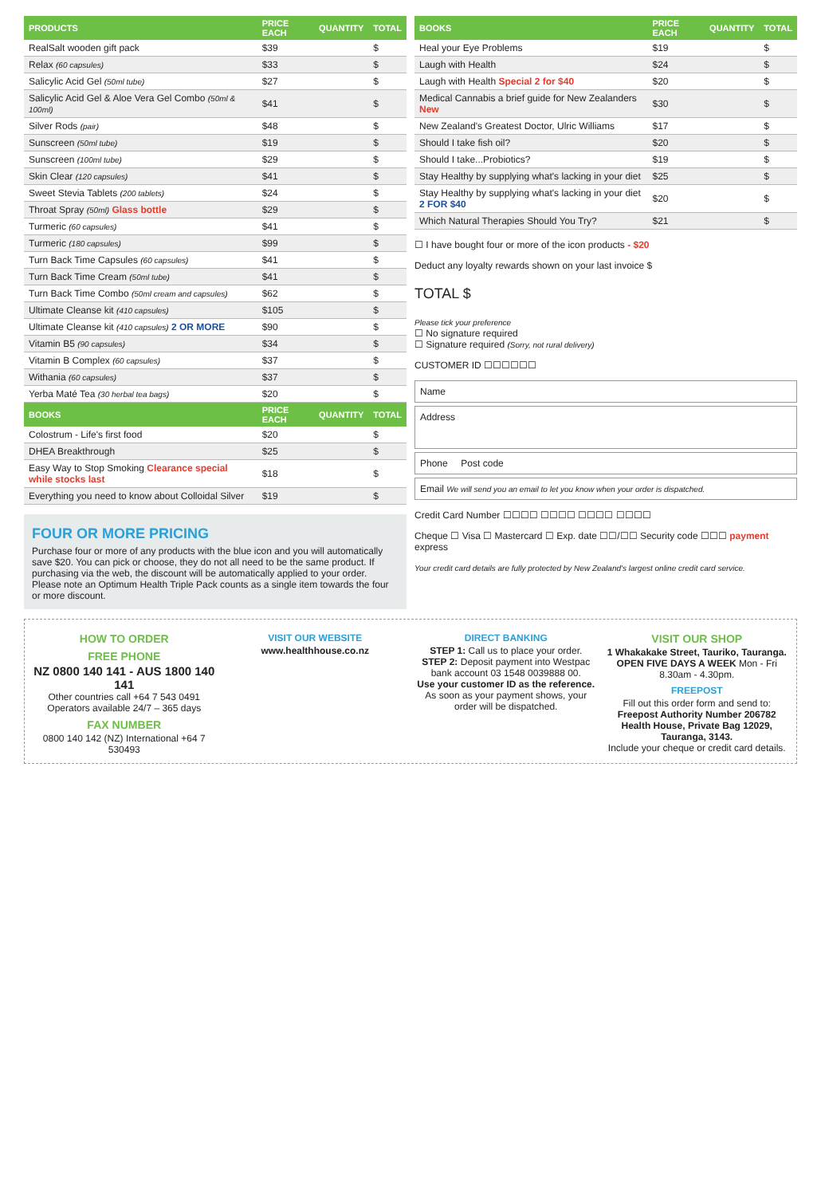| PRODUCTS | PRICE EACH | QUANTITY | TOTAL |
| --- | --- | --- | --- |
| RealSalt wooden gift pack | $39 | | $ |
| Relax (60 capsules) | $33 | | $ |
| Salicylic Acid Gel (50ml tube) | $27 | | $ |
| Salicylic Acid Gel & Aloe Vera Gel Combo (50ml & 100ml) | $41 | | $ |
| Silver Rods (pair) | $48 | | $ |
| Sunscreen (50ml tube) | $19 | | $ |
| Sunscreen (100ml tube) | $29 | | $ |
| Skin Clear (120 capsules) | $41 | | $ |
| Sweet Stevia Tablets (200 tablets) | $24 | | $ |
| Throat Spray (50ml) Glass bottle | $29 | | $ |
| Turmeric (60 capsules) | $41 | | $ |
| Turmeric (180 capsules) | $99 | | $ |
| Turn Back Time Capsules (60 capsules) | $41 | | $ |
| Turn Back Time Cream (50ml tube) | $41 | | $ |
| Turn Back Time Combo (50ml cream and capsules) | $62 | | $ |
| Ultimate Cleanse kit (410 capsules) | $105 | | $ |
| Ultimate Cleanse kit (410 capsules) 2 OR MORE | $90 | | $ |
| Vitamin B5 (90 capsules) | $34 | | $ |
| Vitamin B Complex (60 capsules) | $37 | | $ |
| Withania (60 capsules) | $37 | | $ |
| Yerba Maté Tea (30 herbal tea bags) | $20 | | $ |
| BOOKS | PRICE EACH | QUANTITY | TOTAL |
| Colostrum - Life's first food | $20 | | $ |
| DHEA Breakthrough | $25 | | $ |
| Easy Way to Stop Smoking Clearance special while stocks last | $18 | | $ |
| Everything you need to know about Colloidal Silver | $19 | | $ |
FOUR OR MORE PRICING
Purchase four or more of any products with the blue icon and you will automatically save $20. You can pick or choose, they do not all need to be the same product. If purchasing via the web, the discount will be automatically applied to your order. Please note an Optimum Health Triple Pack counts as a single item towards the four or more discount.
| BOOKS | PRICE EACH | QUANTITY | TOTAL |
| --- | --- | --- | --- |
| Heal your Eye Problems | $19 | | $ |
| Laugh with Health | $24 | | $ |
| Laugh with Health Special 2 for $40 | $20 | | $ |
| Medical Cannabis a brief guide for New Zealanders New | $30 | | $ |
| New Zealand's Greatest Doctor, Ulric Williams | $17 | | $ |
| Should I take fish oil? | $20 | | $ |
| Should I take...Probiotics? | $19 | | $ |
| Stay Healthy by supplying what's lacking in your diet | $25 | | $ |
| Stay Healthy by supplying what's lacking in your diet 2 FOR $40 | $20 | | $ |
| Which Natural Therapies Should You Try? | $21 | | $ |
☐ I have bought four or more of the icon products - $20
Deduct any loyalty rewards shown on your last invoice $
TOTAL $
Please tick your preference
☐ No signature required
☐ Signature required (Sorry, not rural delivery)
CUSTOMER ID ☐☐☐☐☐☐
Name
Address
Phone Post code
Email We will send you an email to let you know when your order is dispatched.
Credit Card Number ☐☐☐☐ ☐☐☐☐ ☐☐☐☐ ☐☐☐☐
Cheque ☐ Visa ☐ Mastercard ☐ Exp. date ☐☐/☐☐ Security code ☐☐☐ payment express
Your credit card details are fully protected by New Zealand's largest online credit card service.
HOW TO ORDER
FREE PHONE
NZ 0800 140 141 - AUS 1800 140 141
Other countries call +64 7 543 0491
Operators available 24/7 – 365 days
FAX NUMBER
0800 140 142 (NZ) International +64 7 530493
VISIT OUR WEBSITE
www.healthhouse.co.nz
DIRECT BANKING
STEP 1: Call us to place your order.
STEP 2: Deposit payment into Westpac bank account 03 1548 0039888 00.
Use your customer ID as the reference. As soon as your payment shows, your order will be dispatched.
VISIT OUR SHOP
1 Whakakake Street, Tauriko, Tauranga.
OPEN FIVE DAYS A WEEK Mon - Fri 8.30am - 4.30pm.
FREEPOST
Fill out this order form and send to:
Freepost Authority Number 206782
Health House, Private Bag 12029, Tauranga, 3143.
Include your cheque or credit card details.